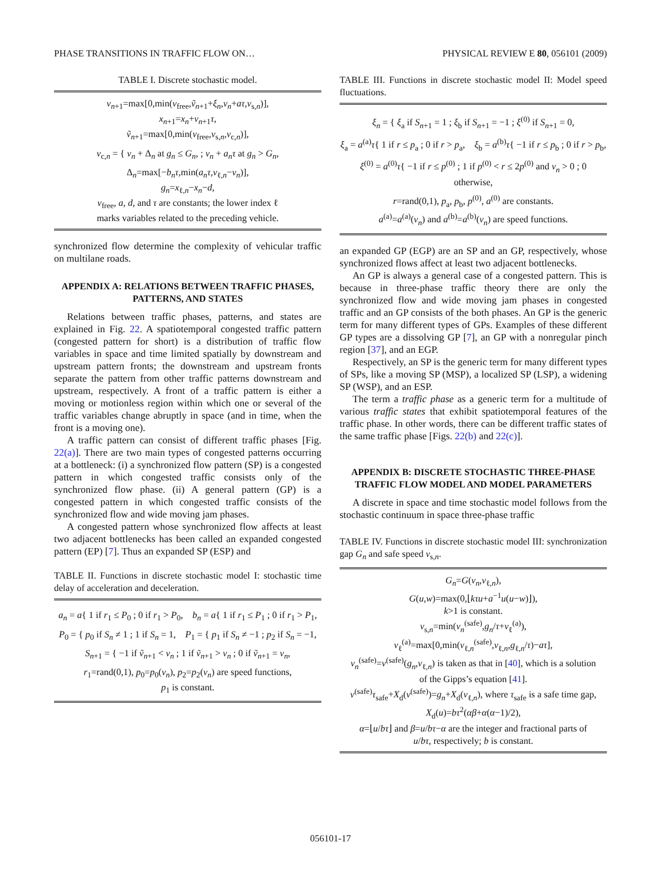PHASE TRANSITIONS IN TRAFFIC FLOW ON… PHYSICAL REVIEW E 80, 056101 (2009)
TABLE I. Discrete stochastic model.
v<sub>n+1</sub>=max[0,min(v<sub>free</sub>,ṽ<sub>n+1</sub>+ξ<sub>n</sub>,v<sub>n</sub>+aτ,v<sub>s,n</sub>)],
x<sub>n+1</sub>=x<sub>n</sub>+v<sub>n+1</sub>τ,
ṽ<sub>n+1</sub>=max[0,min(v<sub>free</sub>,v<sub>s,n</sub>,v<sub>c,n</sub>)],
v<sub>c,n</sub> = { v<sub>n</sub> + Δ<sub>n</sub> at g<sub>n</sub> ≤ G<sub>n</sub>, ; v<sub>n</sub> + a<sub>n</sub>τ at g<sub>n</sub> > G<sub>n</sub>,
Δ<sub>n</sub>=max[−b<sub>n</sub>τ,min(a<sub>n</sub>τ,v<sub>ℓ,n</sub>−v<sub>n</sub>)],
g<sub>n</sub>=x<sub>ℓ,n</sub>−x<sub>n</sub>−d,
v<sub>free</sub>, a, d, and τ are constants; the lower index ℓ
marks variables related to the preceding vehicle.
synchronized flow determine the complexity of vehicular traffic on multilane roads.
APPENDIX A: RELATIONS BETWEEN TRAFFIC PHASES, PATTERNS, AND STATES
Relations between traffic phases, patterns, and states are explained in Fig. 22. A spatiotemporal congested traffic pattern (congested pattern for short) is a distribution of traffic flow variables in space and time limited spatially by downstream and upstream pattern fronts; the downstream and upstream fronts separate the pattern from other traffic patterns downstream and upstream, respectively. A front of a traffic pattern is either a moving or motionless region within which one or several of the traffic variables change abruptly in space (and in time, when the front is a moving one).
A traffic pattern can consist of different traffic phases [Fig. 22(a)]. There are two main types of congested patterns occurring at a bottleneck: (i) a synchronized flow pattern (SP) is a congested pattern in which congested traffic consists only of the synchronized flow phase. (ii) A general pattern (GP) is a congested pattern in which congested traffic consists of the synchronized flow and wide moving jam phases.
A congested pattern whose synchronized flow affects at least two adjacent bottlenecks has been called an expanded congested pattern (EP) [7]. Thus an expanded SP (ESP) and
TABLE II. Functions in discrete stochastic model I: stochastic time delay of acceleration and deceleration.
a<sub>n</sub> = a{ 1 if r<sub>1</sub> ≤ P<sub>0</sub> ; 0 if r<sub>1</sub> > P<sub>0</sub>, b<sub>n</sub> = a{ 1 if r<sub>1</sub> ≤ P<sub>1</sub> ; 0 if r<sub>1</sub> > P<sub>1</sub>,
P<sub>0</sub> = { p<sub>0</sub> if S<sub>n</sub> ≠ 1 ; 1 if S<sub>n</sub> = 1, P<sub>1</sub> = { p<sub>1</sub> if S<sub>n</sub> ≠ −1 ; p<sub>2</sub> if S<sub>n</sub> = −1,
S<sub>n+1</sub> = { −1 if ṽ<sub>n+1</sub> < v<sub>n</sub> ; 1 if ṽ<sub>n+1</sub> > v<sub>n</sub> ; 0 if ṽ<sub>n+1</sub> = v<sub>n</sub>,
r<sub>1</sub>=rand(0,1), p<sub>0</sub>=p<sub>0</sub>(v<sub>n</sub>), p<sub>2</sub>=p<sub>2</sub>(v<sub>n</sub>) are speed functions,
p<sub>1</sub> is constant.
TABLE III. Functions in discrete stochastic model II: Model speed fluctuations.
ξ<sub>n</sub> = { ξ<sub>a</sub> if S<sub>n+1</sub> = 1 ; ξ<sub>b</sub> if S<sub>n+1</sub> = −1 ; ξ<sup>(0)</sup> if S<sub>n+1</sub> = 0,
ξ<sub>a</sub> = a<sup>(a)</sup>τ{ 1 if r ≤ p<sub>a</sub> ; 0 if r > p<sub>a</sub>, ξ<sub>b</sub> = a<sup>(b)</sup>τ{ −1 if r ≤ p<sub>b</sub> ; 0 if r > p<sub>b</sub>,
ξ<sup>(0)</sup> = a<sup>(0)</sup>τ{ −1 if r ≤ p<sup>(0)</sup> ; 1 if p<sup>(0)</sup> < r ≤ 2p<sup>(0)</sup> and v<sub>n</sub> > 0 ; 0 otherwise,
r=rand(0,1), p<sub>a</sub>, p<sub>b</sub>, p<sup>(0)</sup>, a<sup>(0)</sup> are constants.
a<sup>(a)</sup>=a<sup>(a)</sup>(v<sub>n</sub>) and a<sup>(b)</sup>=a<sup>(b)</sup>(v<sub>n</sub>) are speed functions.
an expanded GP (EGP) are an SP and an GP, respectively, whose synchronized flows affect at least two adjacent bottlenecks.
An GP is always a general case of a congested pattern. This is because in three-phase traffic theory there are only the synchronized flow and wide moving jam phases in congested traffic and an GP consists of the both phases. An GP is the generic term for many different types of GPs. Examples of these different GP types are a dissolving GP [7], an GP with a nonregular pinch region [37], and an EGP.
Respectively, an SP is the generic term for many different types of SPs, like a moving SP (MSP), a localized SP (LSP), a widening SP (WSP), and an ESP.
The term a traffic phase as a generic term for a multitude of various traffic states that exhibit spatiotemporal features of the traffic phase. In other words, there can be different traffic states of the same traffic phase [Figs. 22(b) and 22(c)].
APPENDIX B: DISCRETE STOCHASTIC THREE-PHASE TRAFFIC FLOW MODEL AND MODEL PARAMETERS
A discrete in space and time stochastic model follows from the stochastic continuum in space three-phase traffic
TABLE IV. Functions in discrete stochastic model III: synchronization gap G<sub>n</sub> and safe speed v<sub>s,n</sub>.
G<sub>n</sub>=G(v<sub>n</sub>,v<sub>ℓ,n</sub>),
G(u,w)=max(0,⌊kτu+a<sup>−1</sup>u(u−w)⌋),
k>1 is constant.
v<sub>s,n</sub>=min(v<sub>n</sub><sup>(safe)</sup>,g<sub>n</sub>/τ+v<sub>ℓ</sub><sup>(a)</sup>),
v<sub>ℓ</sub><sup>(a)</sup>=max[0,min(v<sub>ℓ,n</sub><sup>(safe)</sup>,v<sub>ℓ,n</sub>,g<sub>ℓ,n</sub>/τ)−aτ],
v<sub>n</sub><sup>(safe)</sup>=v<sup>(safe)</sup>(g<sub>n</sub>,v<sub>ℓ,n</sub>) is taken as that in [40], which is a solution
of the Gipps’s equation [41].
v<sup>(safe)</sup>τ<sub>safe</sub>+X<sub>d</sub>(v<sup>(safe)</sup>)=g<sub>n</sub>+X<sub>d</sub>(v<sub>ℓ,n</sub>), where τ<sub>safe</sub> is a safe time gap,
X<sub>d</sub>(u)=bτ<sup>2</sup>(αβ+α(α−1)/2),
α=⌊u/bτ⌋ and β=u/bτ−α are the integer and fractional parts of
u/bτ, respectively; b is constant.
056101-17